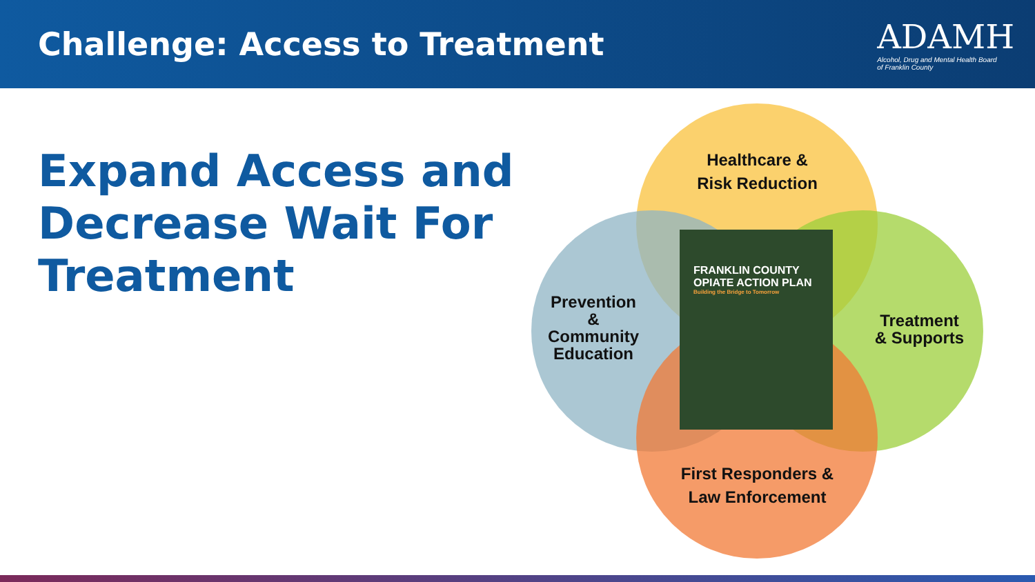Challenge: Access to Treatment
ADAMH
Alcohol, Drug and Mental Health Board
of Franklin County
Expand Access and
Decrease Wait For
Treatment
Healthcare &
Risk Reduction
Prevention
&
Community
Education
Treatment
& Supports
First Responders &
Law Enforcement
FRANKLIN COUNTY
OPIATE ACTION PLAN
Building the Bridge to Tomorrow